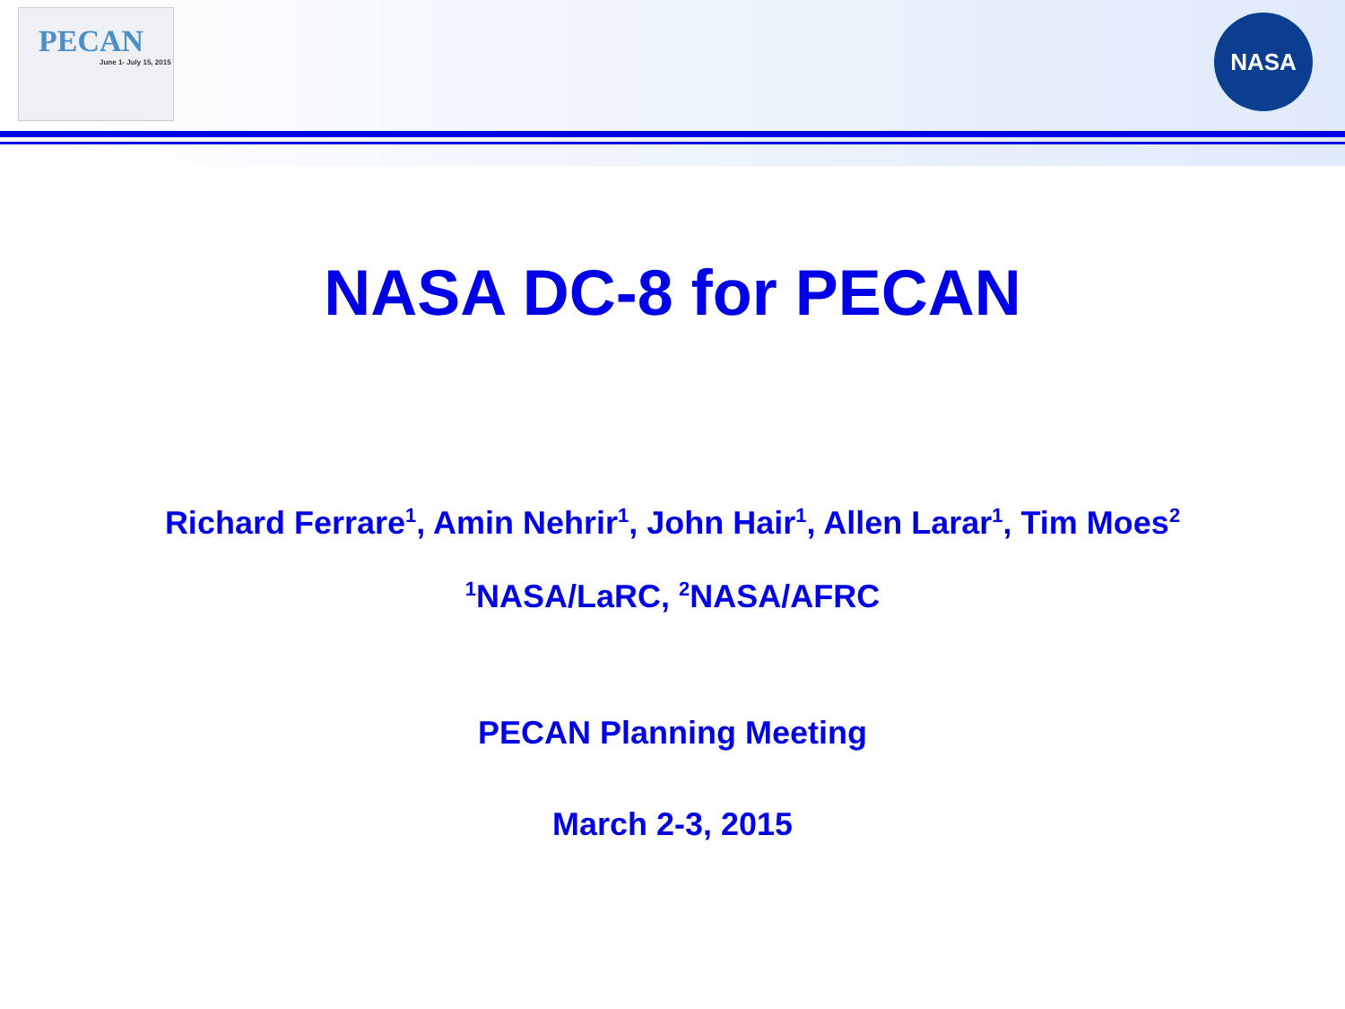PECAN
June 1- July 15, 2015
NASA
NASA DC-8 for PECAN
Richard Ferrare<sup>1</sup>, Amin Nehrir<sup>1</sup>, John Hair<sup>1</sup>, Allen Larar<sup>1</sup>, Tim Moes<sup>2</sup>
<sup>1</sup> NASA/LaRC, <sup>2</sup>NASA/AFRC
PECAN Planning Meeting
March 2-3, 2015